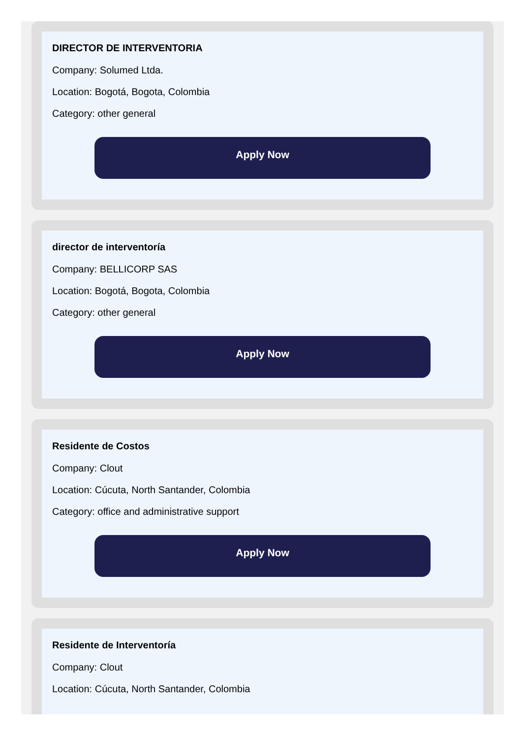DIRECTOR DE INTERVENTORIA
Company: Solumed Ltda.
Location: Bogotá, Bogota, Colombia
Category: other general
Apply Now
director de interventoría
Company: BELLICORP SAS
Location: Bogotá, Bogota, Colombia
Category: other general
Apply Now
Residente de Costos
Company: Clout
Location: Cúcuta, North Santander, Colombia
Category: office and administrative support
Apply Now
Residente de Interventoría
Company: Clout
Location: Cúcuta, North Santander, Colombia